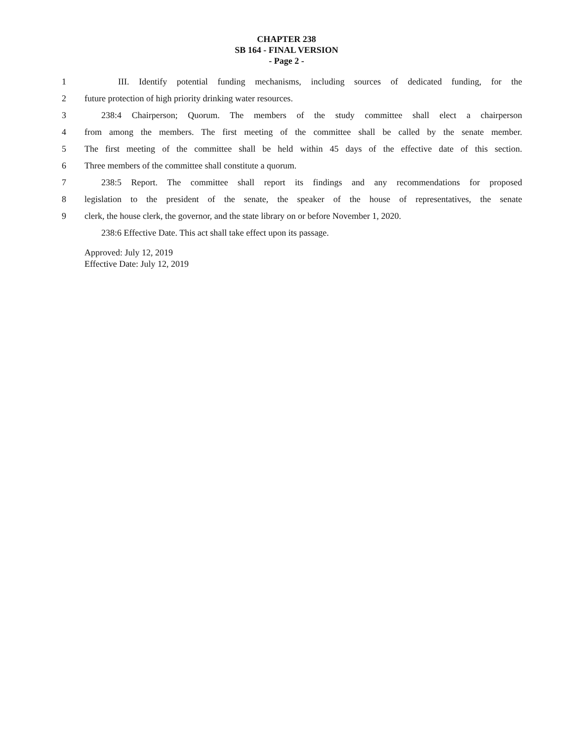CHAPTER 238
SB 164 - FINAL VERSION
- Page 2 -
1 III. Identify potential funding mechanisms, including sources of dedicated funding, for the
2 future protection of high priority drinking water resources.
3 238:4 Chairperson; Quorum. The members of the study committee shall elect a chairperson
4 from among the members. The first meeting of the committee shall be called by the senate member.
5 The first meeting of the committee shall be held within 45 days of the effective date of this section.
6 Three members of the committee shall constitute a quorum.
7 238:5 Report. The committee shall report its findings and any recommendations for proposed
8 legislation to the president of the senate, the speaker of the house of representatives, the senate
9 clerk, the house clerk, the governor, and the state library on or before November 1, 2020.
238:6 Effective Date. This act shall take effect upon its passage.
Approved: July 12, 2019
Effective Date: July 12, 2019